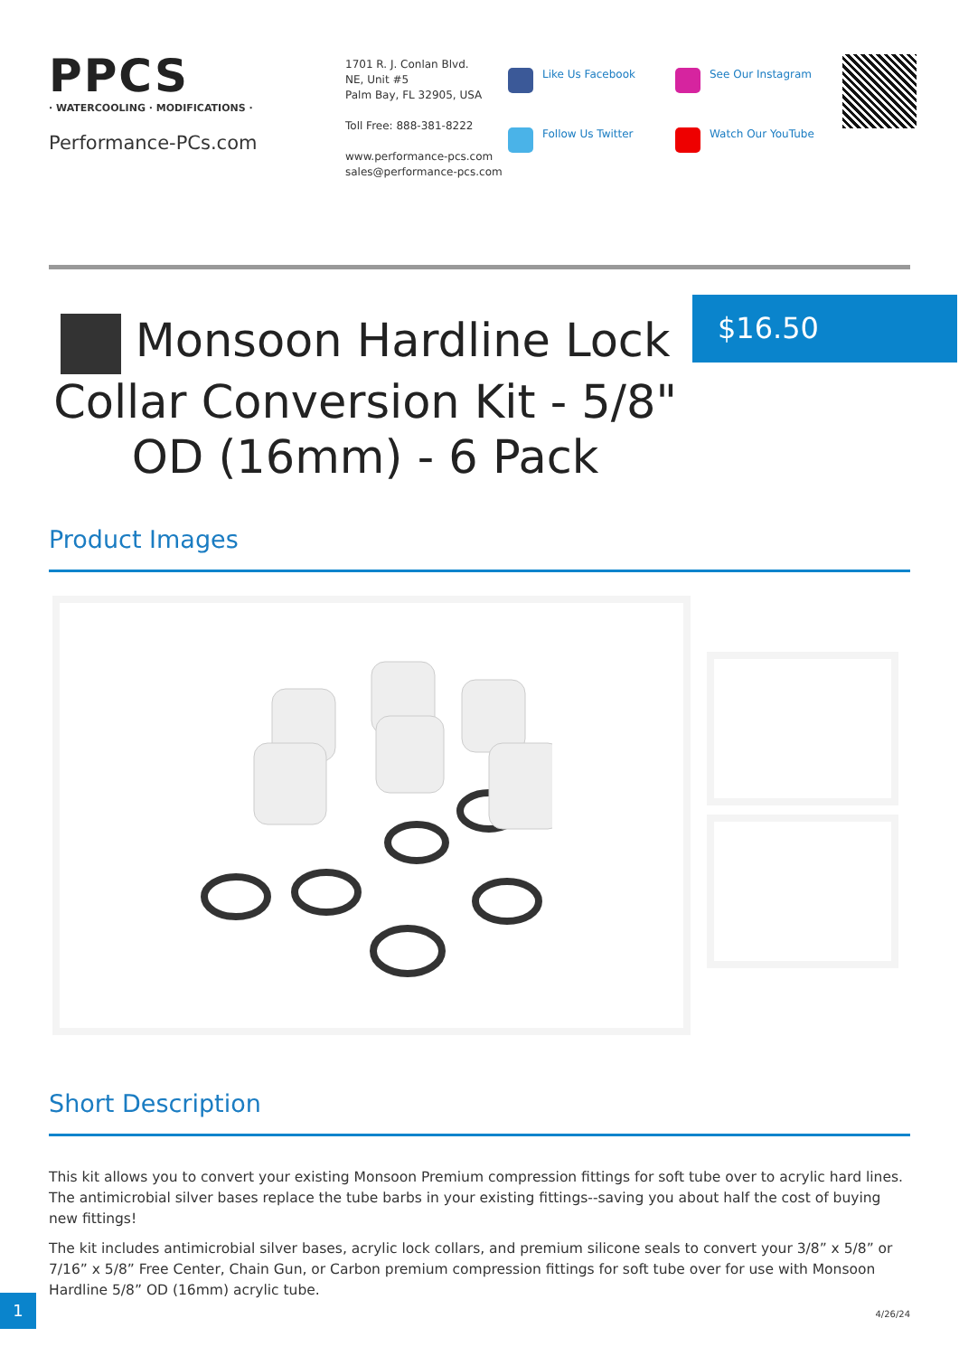PPCS
· WATERCOOLING · MODIFICATIONS ·
Performance-PCs.com
1701 R. J. Conlan Blvd.
NE, Unit #5
Palm Bay, FL 32905, USA
Toll Free: 888-381-8222
www.performance-pcs.com
sales@performance-pcs.com
Like Us Facebook
Follow Us Twitter
See Our Instagram
Watch Our YouTube
Monsoon Hardline Lock Collar Conversion Kit - 5/8" OD (16mm) - 6 Pack
$16.50
Product Images
Short Description
This kit allows you to convert your existing Monsoon Premium compression fittings for soft tube over to acrylic hard lines. The antimicrobial silver bases replace the tube barbs in your existing fittings--saving you about half the cost of buying new fittings!
The kit includes antimicrobial silver bases, acrylic lock collars, and premium silicone seals to convert your 3/8” x 5/8” or 7/16” x 5/8” Free Center, Chain Gun, or Carbon premium compression fittings for soft tube over for use with Monsoon Hardline 5/8” OD (16mm) acrylic tube.
1
4/26/24